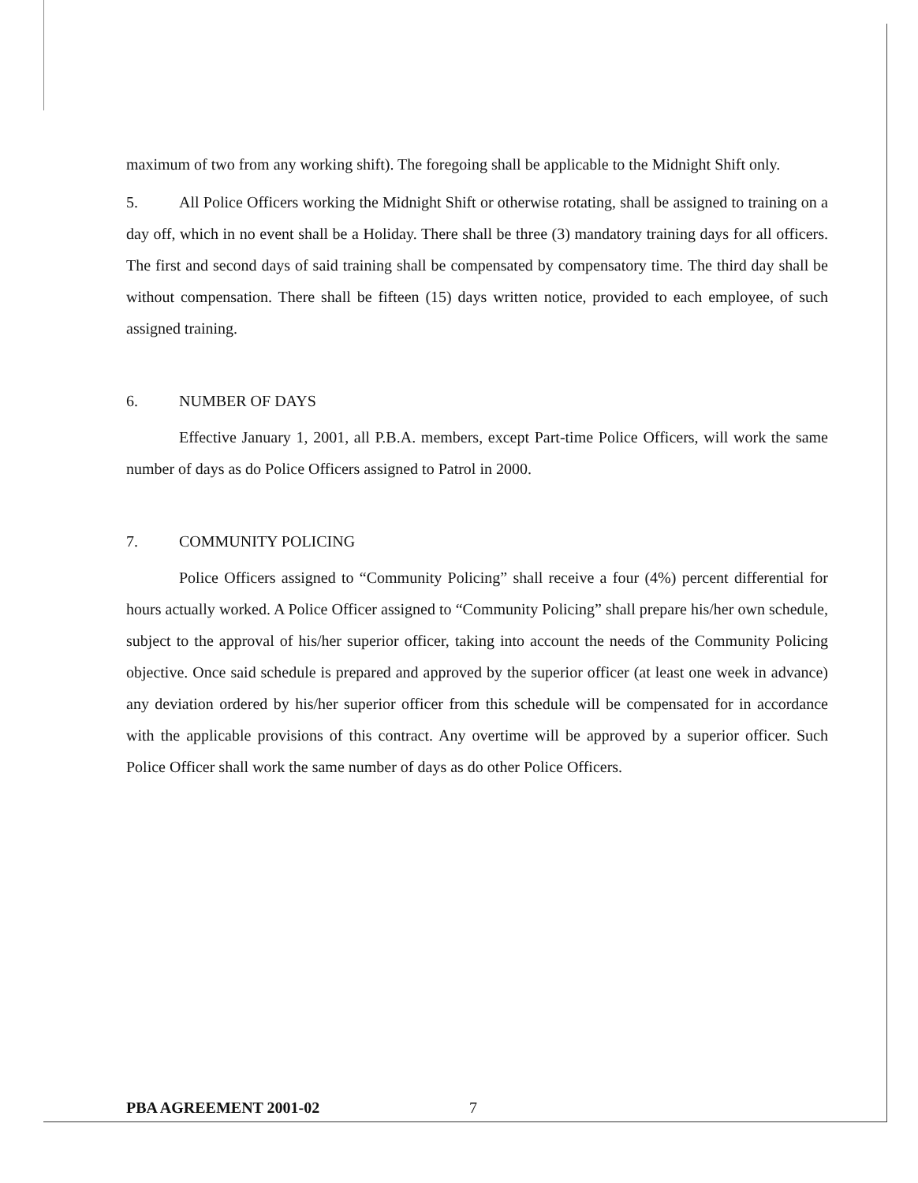maximum of two from any working shift). The foregoing shall be applicable to the Midnight Shift only.
5. All Police Officers working the Midnight Shift or otherwise rotating, shall be assigned to training on a day off, which in no event shall be a Holiday. There shall be three (3) mandatory training days for all officers. The first and second days of said training shall be compensated by compensatory time. The third day shall be without compensation. There shall be fifteen (15) days written notice, provided to each employee, of such assigned training.
6. NUMBER OF DAYS
Effective January 1, 2001, all P.B.A. members, except Part-time Police Officers, will work the same number of days as do Police Officers assigned to Patrol in 2000.
7. COMMUNITY POLICING
Police Officers assigned to “Community Policing” shall receive a four (4%) percent differential for hours actually worked. A Police Officer assigned to “Community Policing” shall prepare his/her own schedule, subject to the approval of his/her superior officer, taking into account the needs of the Community Policing objective. Once said schedule is prepared and approved by the superior officer (at least one week in advance) any deviation ordered by his/her superior officer from this schedule will be compensated for in accordance with the applicable provisions of this contract. Any overtime will be approved by a superior officer. Such Police Officer shall work the same number of days as do other Police Officers.
PBA AGREEMENT 2001-02 7